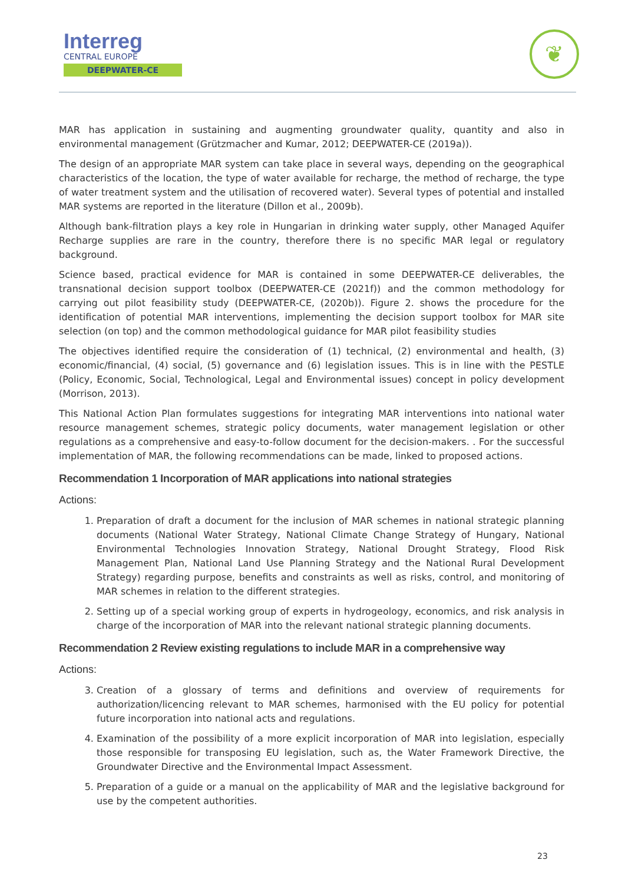Interreg
CENTRAL EUROPE
DEEPWATER-CE
❦
MAR has application in sustaining and augmenting groundwater quality, quantity and also in environmental management (Grützmacher and Kumar, 2012; DEEPWATER-CE (2019a)).
The design of an appropriate MAR system can take place in several ways, depending on the geographical characteristics of the location, the type of water available for recharge, the method of recharge, the type of water treatment system and the utilisation of recovered water). Several types of potential and installed MAR systems are reported in the literature (Dillon et al., 2009b).
Although bank-filtration plays a key role in Hungarian in drinking water supply, other Managed Aquifer Recharge supplies are rare in the country, therefore there is no specific MAR legal or regulatory background.
Science based, practical evidence for MAR is contained in some DEEPWATER-CE deliverables, the transnational decision support toolbox (DEEPWATER-CE (2021f)) and the common methodology for carrying out pilot feasibility study (DEEPWATER-CE, (2020b)). Figure 2. shows the procedure for the identification of potential MAR interventions, implementing the decision support toolbox for MAR site selection (on top) and the common methodological guidance for MAR pilot feasibility studies
The objectives identified require the consideration of (1) technical, (2) environmental and health, (3) economic/financial, (4) social, (5) governance and (6) legislation issues. This is in line with the PESTLE (Policy, Economic, Social, Technological, Legal and Environmental issues) concept in policy development (Morrison, 2013).
This National Action Plan formulates suggestions for integrating MAR interventions into national water resource management schemes, strategic policy documents, water management legislation or other regulations as a comprehensive and easy-to-follow document for the decision-makers. . For the successful implementation of MAR, the following recommendations can be made, linked to proposed actions.
Recommendation 1 Incorporation of MAR applications into national strategies
Actions:
1. Preparation of draft a document for the inclusion of MAR schemes in national strategic planning documents (National Water Strategy, National Climate Change Strategy of Hungary, National Environmental Technologies Innovation Strategy, National Drought Strategy, Flood Risk Management Plan, National Land Use Planning Strategy and the National Rural Development Strategy) regarding purpose, benefits and constraints as well as risks, control, and monitoring of MAR schemes in relation to the different strategies.
2. Setting up of a special working group of experts in hydrogeology, economics, and risk analysis in charge of the incorporation of MAR into the relevant national strategic planning documents.
Recommendation 2 Review existing regulations to include MAR in a comprehensive way
Actions:
3. Creation of a glossary of terms and definitions and overview of requirements for authorization/licencing relevant to MAR schemes, harmonised with the EU policy for potential future incorporation into national acts and regulations.
4. Examination of the possibility of a more explicit incorporation of MAR into legislation, especially those responsible for transposing EU legislation, such as, the Water Framework Directive, the Groundwater Directive and the Environmental Impact Assessment.
5. Preparation of a guide or a manual on the applicability of MAR and the legislative background for use by the competent authorities.
23